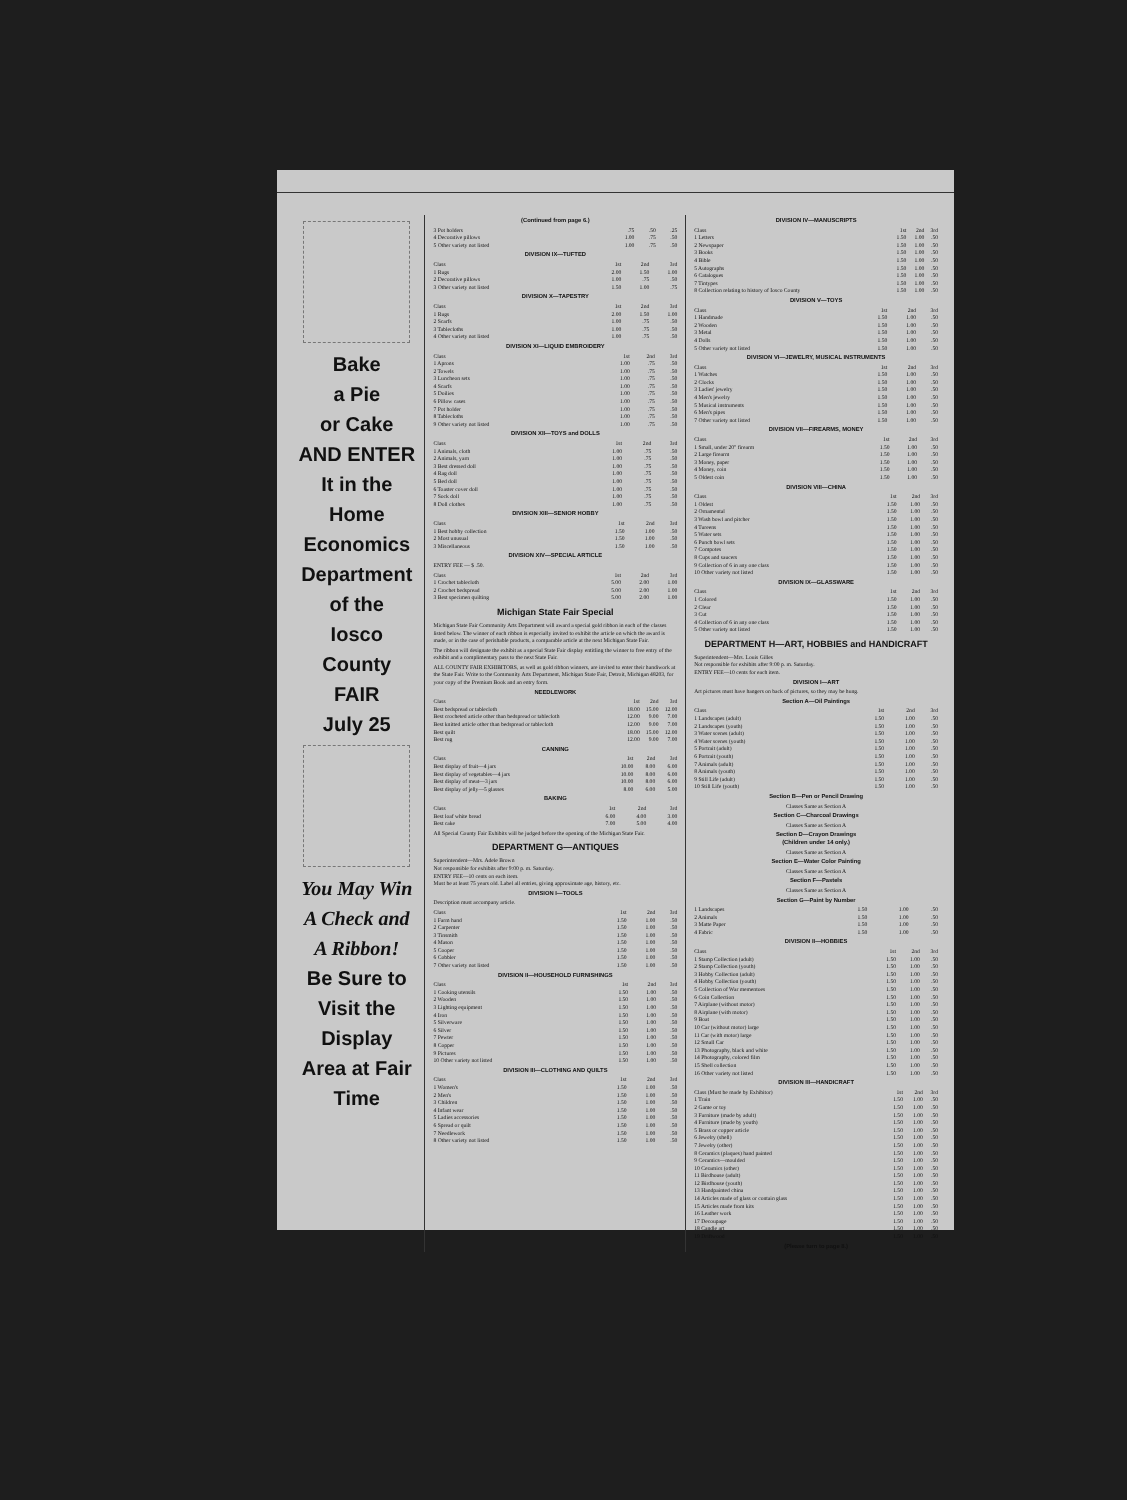Bake
a Pie
or Cake
AND ENTER
It in the
Home
Economics
Department
of the
Iosco
County
FAIR
July 25
You May Win
A Check and
A Ribbon!
Be Sure to Visit the Display Area at Fair Time
(Continued from page 6.)
| 3 Pot holders | .75 | .50 | .25 |
| 4 Decorative pillows | 1.00 | .75 | .50 |
| 5 Other variety not listed | 1.00 | .75 | .50 |
DIVISION IX—TUFTED
| Class | 1st | 2nd | 3rd |
| --- | --- | --- | --- |
| 1 Rugs | 2.00 | 1.50 | 1.00 |
| 2 Decorative pillows | 1.00 | .75 | .50 |
| 3 Other variety not listed | 1.50 | 1.00 | .75 |
DIVISION X—TAPESTRY
| Class | 1st | 2nd | 3rd |
| --- | --- | --- | --- |
| 1 Rugs | 2.00 | 1.50 | 1.00 |
| 2 Scarfs | 1.00 | .75 | .50 |
| 3 Tablecloths | 1.00 | .75 | .50 |
| 4 Other variety not listed | 1.00 | .75 | .50 |
DIVISION XI—LIQUID EMBROIDERY
| Class | 1st | 2nd | 3rd |
| --- | --- | --- | --- |
| 1 Aprons | 1.00 | .75 | .50 |
| 2 Towels | 1.00 | .75 | .50 |
| 3 Luncheon sets | 1.00 | .75 | .50 |
| 4 Scarfs | 1.00 | .75 | .50 |
| 5 Doilies | 1.00 | .75 | .50 |
| 6 Pillow cases | 1.00 | .75 | .50 |
| 7 Pot holder | 1.00 | .75 | .50 |
| 8 Tablecloths | 1.00 | .75 | .50 |
| 9 Other variety not listed | 1.00 | .75 | .50 |
DIVISION XII—TOYS and DOLLS
| Class | 1st | 2nd | 3rd |
| --- | --- | --- | --- |
| 1 Animals, cloth | 1.00 | .75 | .50 |
| 2 Animals, yarn | 1.00 | .75 | .50 |
| 3 Best dressed doll | 1.00 | .75 | .50 |
| 4 Rag doll | 1.00 | .75 | .50 |
| 5 Bed doll | 1.00 | .75 | .50 |
| 6 Toaster cover doll | 1.00 | .75 | .50 |
| 7 Sock doll | 1.00 | .75 | .50 |
| 8 Doll clothes | 1.00 | .75 | .50 |
DIVISION XIII—SENIOR HOBBY
| Class | 1st | 2nd | 3rd |
| --- | --- | --- | --- |
| 1 Best hobby collection | 1.50 | 1.00 | .50 |
| 2 Most unusual | 1.50 | 1.00 | .50 |
| 3 Miscellaneous | 1.50 | 1.00 | .50 |
DIVISION XIV—SPECIAL ARTICLE
ENTRY FEE — $ .50.
| Class | 1st | 2nd | 3rd |
| --- | --- | --- | --- |
| 1 Crochet tablecloth | 5.00 | 2.00 | 1.00 |
| 2 Crochet bedspread | 5.00 | 2.00 | 1.00 |
| 3 Best specimen quilting | 5.00 | 2.00 | 1.00 |
Michigan State Fair Special
Michigan State Fair Community Arts Department will award a special gold ribbon in each of the classes listed below. The winner of each ribbon is especially invited to exhibit the article on which the award is made, or in the case of perishable products, a comparable article at the next Michigan State Fair.
The ribbon will designate the exhibit as a special State Fair display entitling the winner to free entry of the exhibit and a complimentary pass to the next State Fair.
ALL COUNTY FAIR EXHIBITORS, as well as gold ribbon winners, are invited to enter their handiwork at the State Fair. Write to the Community Arts Department, Michigan State Fair, Detroit, Michigan 48203, for your copy of the Premium Book and an entry form.
NEEDLEWORK
| Class | 1st | 2nd | 3rd |
| --- | --- | --- | --- |
| Best bedspread or tablecloth | 18.00 | 15.00 | 12.00 |
| Best crocheted article other than bedspread or tablecloth | 12.00 | 9.00 | 7.00 |
| Best knitted article other than bedspread or tablecloth | 12.00 | 9.00 | 7.00 |
| Best quilt | 18.00 | 15.00 | 12.00 |
| Best rug | 12.00 | 9.00 | 7.00 |
CANNING
| Class | 1st | 2nd | 3rd |
| --- | --- | --- | --- |
| Best display of fruit—4 jars | 10.00 | 8.00 | 6.00 |
| Best display of vegetables—4 jars | 10.00 | 8.00 | 6.00 |
| Best display of meat—3 jars | 10.00 | 8.00 | 6.00 |
| Best display of jelly—5 glasses | 8.00 | 6.00 | 5.00 |
BAKING
| Class | 1st | 2nd | 3rd |
| --- | --- | --- | --- |
| Best loaf white bread | 6.00 | 4.00 | 3.00 |
| Best cake | 7.00 | 5.00 | 4.00 |
All Special County Fair Exhibits will be judged before the opening of the Michigan State Fair.
DEPARTMENT G—ANTIQUES
Superintendent—Mrs. Adele Brown
Not responsible for exhibits after 9:00 p. m. Saturday.
ENTRY FEE—10 cents on each item.
Must be at least 75 years old. Label all entries, giving approximate age, history, etc.
DIVISION I—TOOLS
Description must accompany article.
| Class | 1st | 2nd | 3rd |
| --- | --- | --- | --- |
| 1 Farm hand | 1.50 | 1.00 | .50 |
| 2 Carpenter | 1.50 | 1.00 | .50 |
| 3 Tinsmith | 1.50 | 1.00 | .50 |
| 4 Mason | 1.50 | 1.00 | .50 |
| 5 Cooper | 1.50 | 1.00 | .50 |
| 6 Cobbler | 1.50 | 1.00 | .50 |
| 7 Other variety not listed | 1.50 | 1.00 | .50 |
DIVISION II—HOUSEHOLD FURNISHINGS
| Class | 1st | 2nd | 3rd |
| --- | --- | --- | --- |
| 1 Cooking utensils | 1.50 | 1.00 | .50 |
| 2 Wooden | 1.50 | 1.00 | .50 |
| 3 Lighting equipment | 1.50 | 1.00 | .50 |
| 4 Iron | 1.50 | 1.00 | .50 |
| 5 Silverware | 1.50 | 1.00 | .50 |
| 6 Silver | 1.50 | 1.00 | .50 |
| 7 Pewter | 1.50 | 1.00 | .50 |
| 8 Copper | 1.50 | 1.00 | .50 |
| 9 Pictures | 1.50 | 1.00 | .50 |
| 10 Other variety not listed | 1.50 | 1.00 | .50 |
DIVISION III—CLOTHING AND QUILTS
| Class | 1st | 2nd | 3rd |
| --- | --- | --- | --- |
| 1 Women's | 1.50 | 1.00 | .50 |
| 2 Men's | 1.50 | 1.00 | .50 |
| 3 Children | 1.50 | 1.00 | .50 |
| 4 Infant wear | 1.50 | 1.00 | .50 |
| 5 Ladies accessories | 1.50 | 1.00 | .50 |
| 6 Spread or quilt | 1.50 | 1.00 | .50 |
| 7 Needlework | 1.50 | 1.00 | .50 |
| 8 Other variety not listed | 1.50 | 1.00 | .50 |
DIVISION IV—MANUSCRIPTS
| Class | 1st | 2nd | 3rd |
| --- | --- | --- | --- |
| 1 Letters | 1.50 | 1.00 | .50 |
| 2 Newspaper | 1.50 | 1.00 | .50 |
| 3 Books | 1.50 | 1.00 | .50 |
| 4 Bible | 1.50 | 1.00 | .50 |
| 5 Autographs | 1.50 | 1.00 | .50 |
| 6 Catalogues | 1.50 | 1.00 | .50 |
| 7 Tintypes | 1.50 | 1.00 | .50 |
| 8 Collection relating to history of Iosco County | 1.50 | 1.00 | .50 |
DIVISION V—TOYS
| Class | 1st | 2nd | 3rd |
| --- | --- | --- | --- |
| 1 Handmade | 1.50 | 1.00 | .50 |
| 2 Wooden | 1.50 | 1.00 | .50 |
| 3 Metal | 1.50 | 1.00 | .50 |
| 4 Dolls | 1.50 | 1.00 | .50 |
| 5 Other variety not listed | 1.50 | 1.00 | .50 |
DIVISION VI—JEWELRY, MUSICAL INSTRUMENTS
| Class | 1st | 2nd | 3rd |
| --- | --- | --- | --- |
| 1 Watches | 1.50 | 1.00 | .50 |
| 2 Clocks | 1.50 | 1.00 | .50 |
| 3 Ladies' jewelry | 1.50 | 1.00 | .50 |
| 4 Men's jewelry | 1.50 | 1.00 | .50 |
| 5 Musical instruments | 1.50 | 1.00 | .50 |
| 6 Men's pipes | 1.50 | 1.00 | .50 |
| 7 Other variety not listed | 1.50 | 1.00 | .50 |
DIVISION VII—FIREARMS, MONEY
| Class | 1st | 2nd | 3rd |
| --- | --- | --- | --- |
| 1 Small, under 20" firearm | 1.50 | 1.00 | .50 |
| 2 Large firearm | 1.50 | 1.00 | .50 |
| 3 Money, paper | 1.50 | 1.00 | .50 |
| 4 Money, coin | 1.50 | 1.00 | .50 |
| 5 Oldest coin | 1.50 | 1.00 | .50 |
DIVISION VIII—CHINA
| Class | 1st | 2nd | 3rd |
| --- | --- | --- | --- |
| 1 Oldest | 1.50 | 1.00 | .50 |
| 2 Ornamental | 1.50 | 1.00 | .50 |
| 3 Wash bowl and pitcher | 1.50 | 1.00 | .50 |
| 4 Tureens | 1.50 | 1.00 | .50 |
| 5 Water sets | 1.50 | 1.00 | .50 |
| 6 Punch bowl sets | 1.50 | 1.00 | .50 |
| 7 Compotes | 1.50 | 1.00 | .50 |
| 8 Cups and saucers | 1.50 | 1.00 | .50 |
| 9 Collection of 6 in any one class | 1.50 | 1.00 | .50 |
| 10 Other variety not listed | 1.50 | 1.00 | .50 |
DIVISION IX—GLASSWARE
| Class | 1st | 2nd | 3rd |
| --- | --- | --- | --- |
| 1 Colored | 1.50 | 1.00 | .50 |
| 2 Clear | 1.50 | 1.00 | .50 |
| 3 Cut | 1.50 | 1.00 | .50 |
| 4 Collection of 6 in any one class | 1.50 | 1.00 | .50 |
| 5 Other variety not listed | 1.50 | 1.00 | .50 |
DEPARTMENT H—ART, HOBBIES and HANDICRAFT
Superintendent—Mrs. Louis Gilles
Not responsible for exhibits after 9:00 p. m. Saturday.
ENTRY FEE—10 cents for each item.
DIVISION I—ART
Art pictures must have hangers on back of pictures, so they may be hung.
Section A—Oil Paintings
| Class | 1st | 2nd | 3rd |
| --- | --- | --- | --- |
| 1 Landscapes (adult) | 1.50 | 1.00 | .50 |
| 2 Landscapes (youth) | 1.50 | 1.00 | .50 |
| 3 Water scenes (adult) | 1.50 | 1.00 | .50 |
| 4 Water scenes (youth) | 1.50 | 1.00 | .50 |
| 5 Portrait (adult) | 1.50 | 1.00 | .50 |
| 6 Portrait (youth) | 1.50 | 1.00 | .50 |
| 7 Animals (adult) | 1.50 | 1.00 | .50 |
| 8 Animals (youth) | 1.50 | 1.00 | .50 |
| 9 Still Life (adult) | 1.50 | 1.00 | .50 |
| 10 Still Life (youth) | 1.50 | 1.00 | .50 |
Section B—Pen or Pencil Drawing
Classes Same as Section A
Section C—Charcoal Drawings
Classes Same as Section A
Section D—Crayon Drawings
(Children under 14 only.)
Classes Same as Section A
Section E—Water Color Painting
Classes Same as Section A
Section F—Pastels
Classes Same as Section A
Section G—Paint by Number
| 1 Landscapes | 1.50 | 1.00 | .50 |
| 2 Animals | 1.50 | 1.00 | .50 |
| 3 Matte Paper | 1.50 | 1.00 | .50 |
| 4 Fabric | 1.50 | 1.00 | .50 |
DIVISION II—HOBBIES
| Class | 1st | 2nd | 3rd |
| --- | --- | --- | --- |
| 1 Stamp Collection (adult) | 1.50 | 1.00 | .50 |
| 2 Stamp Collection (youth) | 1.50 | 1.00 | .50 |
| 3 Hobby Collection (adult) | 1.50 | 1.00 | .50 |
| 4 Hobby Collection (youth) | 1.50 | 1.00 | .50 |
| 5 Collection of War mementoes | 1.50 | 1.00 | .50 |
| 6 Coin Collection | 1.50 | 1.00 | .50 |
| 7 Airplane (without motor) | 1.50 | 1.00 | .50 |
| 8 Airplane (with motor) | 1.50 | 1.00 | .50 |
| 9 Boat | 1.50 | 1.00 | .50 |
| 10 Car (without motor) large | 1.50 | 1.00 | .50 |
| 11 Car (with motor) large | 1.50 | 1.00 | .50 |
| 12 Small Car | 1.50 | 1.00 | .50 |
| 13 Photography, black and white | 1.50 | 1.00 | .50 |
| 14 Photography, colored film | 1.50 | 1.00 | .50 |
| 15 Shell collection | 1.50 | 1.00 | .50 |
| 16 Other variety not listed | 1.50 | 1.00 | .50 |
DIVISION III—HANDICRAFT
| Class (Must be made by Exhibitor) | 1st | 2nd | 3rd |
| --- | --- | --- | --- |
| 1 Train | 1.50 | 1.00 | .50 |
| 2 Game or toy | 1.50 | 1.00 | .50 |
| 3 Furniture (made by adult) | 1.50 | 1.00 | .50 |
| 4 Furniture (made by youth) | 1.50 | 1.00 | .50 |
| 5 Brass or copper article | 1.50 | 1.00 | .50 |
| 6 Jewelry (shell) | 1.50 | 1.00 | .50 |
| 7 Jewelry (other) | 1.50 | 1.00 | .50 |
| 8 Ceramics (plaques) hand painted | 1.50 | 1.00 | .50 |
| 9 Ceramics—moulded | 1.50 | 1.00 | .50 |
| 10 Ceramics (other) | 1.50 | 1.00 | .50 |
| 11 Birdhouse (adult) | 1.50 | 1.00 | .50 |
| 12 Birdhouse (youth) | 1.50 | 1.00 | .50 |
| 13 Handpainted china | 1.50 | 1.00 | .50 |
| 14 Articles made of glass or contain glass | 1.50 | 1.00 | .50 |
| 15 Articles made from kits | 1.50 | 1.00 | .50 |
| 16 Leather work | 1.50 | 1.00 | .50 |
| 17 Decoupage | 1.50 | 1.00 | .50 |
| 18 Candle art | 1.50 | 1.00 | .50 |
| 19 Driftwood | 1.50 | 1.00 | .50 |
(Please turn to page 8.)